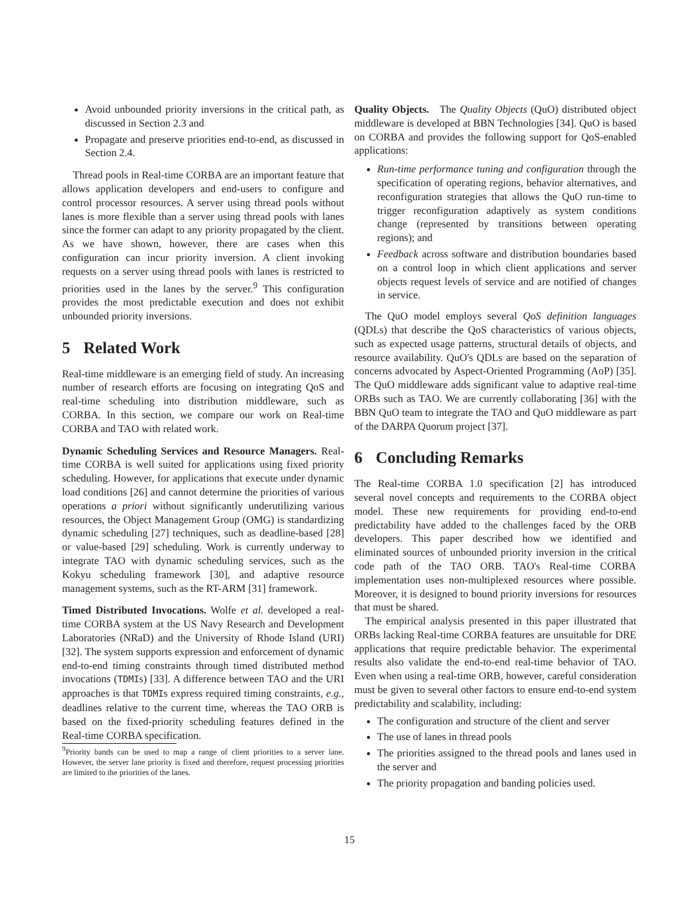Avoid unbounded priority inversions in the critical path, as discussed in Section 2.3 and
Propagate and preserve priorities end-to-end, as discussed in Section 2.4.
Thread pools in Real-time CORBA are an important feature that allows application developers and end-users to configure and control processor resources. A server using thread pools without lanes is more flexible than a server using thread pools with lanes since the former can adapt to any priority propagated by the client. As we have shown, however, there are cases when this configuration can incur priority inversion. A client invoking requests on a server using thread pools with lanes is restricted to priorities used in the lanes by the server.<sup>9</sup> This configuration provides the most predictable execution and does not exhibit unbounded priority inversions.
5 Related Work
Real-time middleware is an emerging field of study. An increasing number of research efforts are focusing on integrating QoS and real-time scheduling into distribution middleware, such as CORBA. In this section, we compare our work on Real-time CORBA and TAO with related work.
Dynamic Scheduling Services and Resource Managers. Real-time CORBA is well suited for applications using fixed priority scheduling. However, for applications that execute under dynamic load conditions [26] and cannot determine the priorities of various operations a priori without significantly underutilizing various resources, the Object Management Group (OMG) is standardizing dynamic scheduling [27] techniques, such as deadline-based [28] or value-based [29] scheduling. Work is currently underway to integrate TAO with dynamic scheduling services, such as the Kokyu scheduling framework [30], and adaptive resource management systems, such as the RT-ARM [31] framework.
Timed Distributed Invocations. Wolfe et al. developed a real-time CORBA system at the US Navy Research and Development Laboratories (NRaD) and the University of Rhode Island (URI) [32]. The system supports expression and enforcement of dynamic end-to-end timing constraints through timed distributed method invocations (TDMIs) [33]. A difference between TAO and the URI approaches is that TDMIs express required timing constraints, e.g., deadlines relative to the current time, whereas the TAO ORB is based on the fixed-priority scheduling features defined in the Real-time CORBA specification.
<sup>9</sup> Priority bands can be used to map a range of client priorities to a server lane. However, the server lane priority is fixed and therefore, request processing priorities are limited to the priorities of the lanes.
Quality Objects. The Quality Objects (QuO) distributed object middleware is developed at BBN Technologies [34]. QuO is based on CORBA and provides the following support for QoS-enabled applications:
Run-time performance tuning and configuration through the specification of operating regions, behavior alternatives, and reconfiguration strategies that allows the QuO run-time to trigger reconfiguration adaptively as system conditions change (represented by transitions between operating regions); and
Feedback across software and distribution boundaries based on a control loop in which client applications and server objects request levels of service and are notified of changes in service.
The QuO model employs several QoS definition languages (QDLs) that describe the QoS characteristics of various objects, such as expected usage patterns, structural details of objects, and resource availability. QuO's QDLs are based on the separation of concerns advocated by Aspect-Oriented Programming (AoP) [35]. The QuO middleware adds significant value to adaptive real-time ORBs such as TAO. We are currently collaborating [36] with the BBN QuO team to integrate the TAO and QuO middleware as part of the DARPA Quorum project [37].
6 Concluding Remarks
The Real-time CORBA 1.0 specification [2] has introduced several novel concepts and requirements to the CORBA object model. These new requirements for providing end-to-end predictability have added to the challenges faced by the ORB developers. This paper described how we identified and eliminated sources of unbounded priority inversion in the critical code path of the TAO ORB. TAO's Real-time CORBA implementation uses non-multiplexed resources where possible. Moreover, it is designed to bound priority inversions for resources that must be shared.
The empirical analysis presented in this paper illustrated that ORBs lacking Real-time CORBA features are unsuitable for DRE applications that require predictable behavior. The experimental results also validate the end-to-end real-time behavior of TAO. Even when using a real-time ORB, however, careful consideration must be given to several other factors to ensure end-to-end system predictability and scalability, including:
The configuration and structure of the client and server
The use of lanes in thread pools
The priorities assigned to the thread pools and lanes used in the server and
The priority propagation and banding policies used.
15